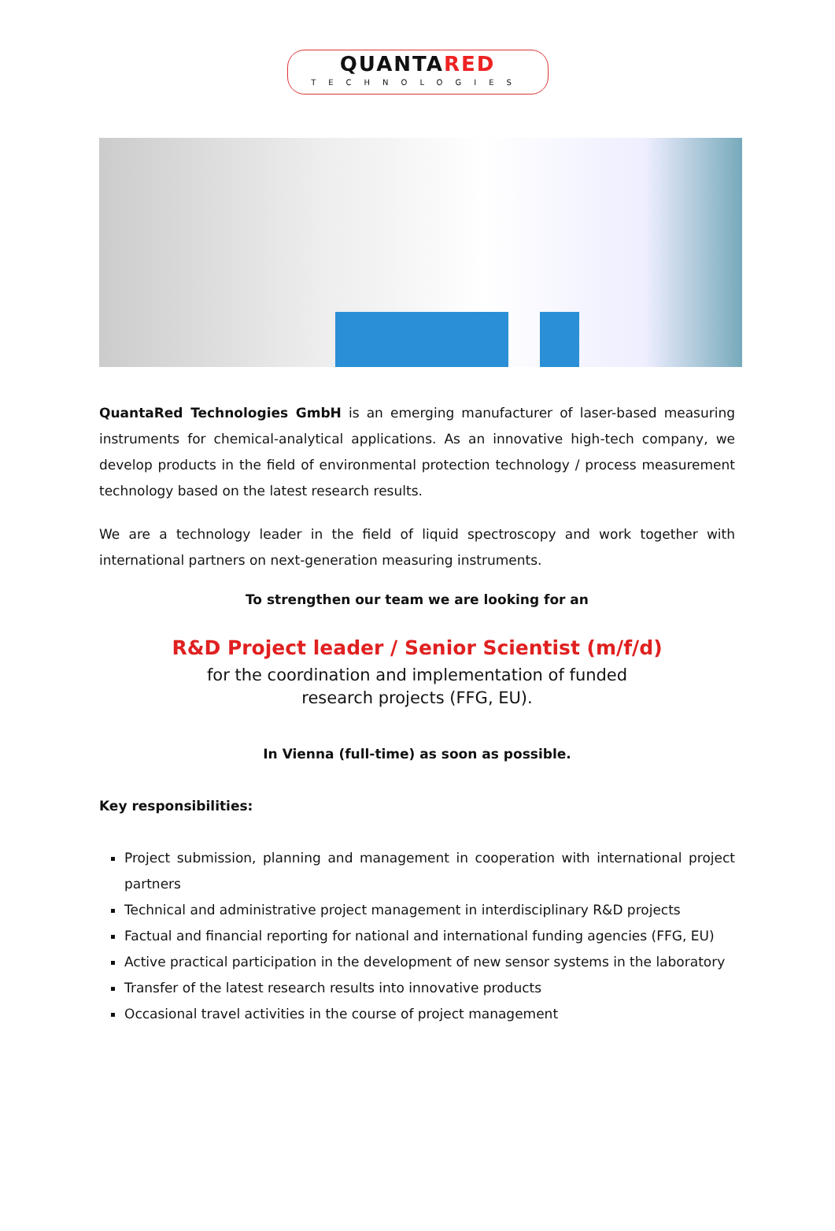QUANTARED
TECHNOLOGIES
QuantaRed Technologies GmbH is an emerging manufacturer of laser-based measuring instruments for chemical-analytical applications. As an innovative high-tech company, we develop products in the field of environmental protection technology / process measurement technology based on the latest research results.
We are a technology leader in the field of liquid spectroscopy and work together with international partners on next-generation measuring instruments.
To strengthen our team we are looking for an
R&D Project leader / Senior Scientist (m/f/d)
for the coordination and implementation of funded
research projects (FFG, EU).
In Vienna (full-time) as soon as possible.
Key responsibilities:
Project submission, planning and management in cooperation with international project partners
Technical and administrative project management in interdisciplinary R&D projects
Factual and financial reporting for national and international funding agencies (FFG, EU)
Active practical participation in the development of new sensor systems in the laboratory
Transfer of the latest research results into innovative products
Occasional travel activities in the course of project management